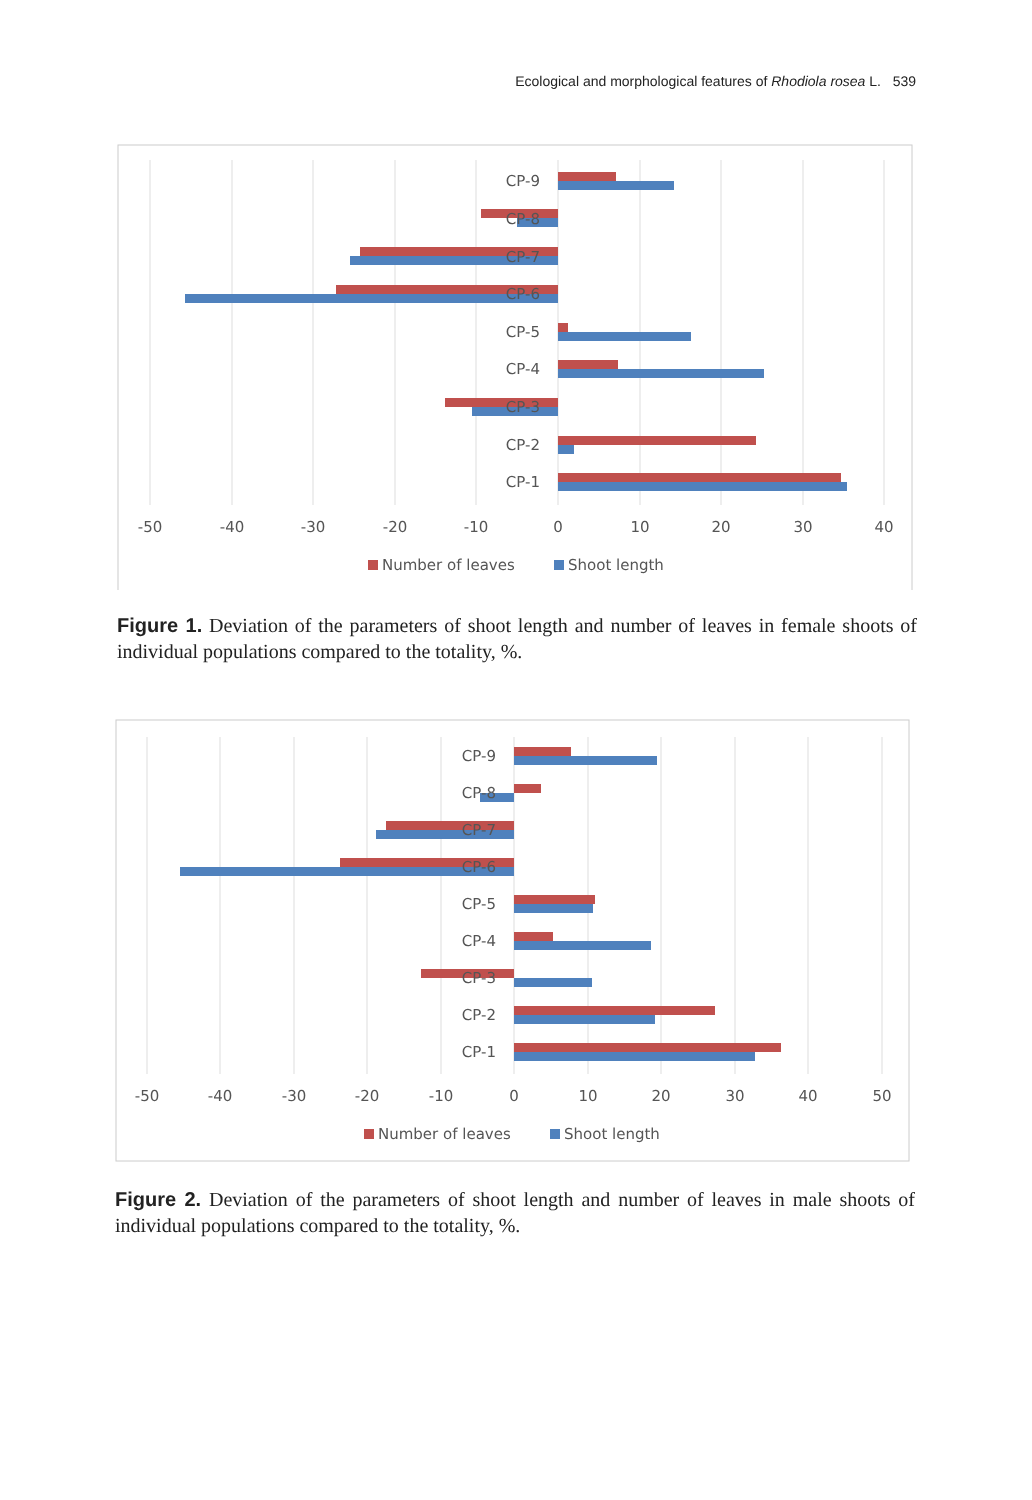Ecological and morphological features of Rhodiola rosea L. 539
CP-9
CP-8
CP-7
CP-6
CP-5
CP-4
CP-3
CP-2
CP-1
-50
-40
-30
-20
-10
0
10
20
30
40
Number of leaves
Shoot length
Figure 1. Deviation of the parameters of shoot length and number of leaves in female shoots of individual populations compared to the totality, %.
CP-9
CP-8
CP-7
CP-6
CP-5
CP-4
CP-3
CP-2
CP-1
-50
-40
-30
-20
-10
0
10
20
30
40
50
Number of leaves
Shoot length
Figure 2. Deviation of the parameters of shoot length and number of leaves in male shoots of individual populations compared to the totality, %.